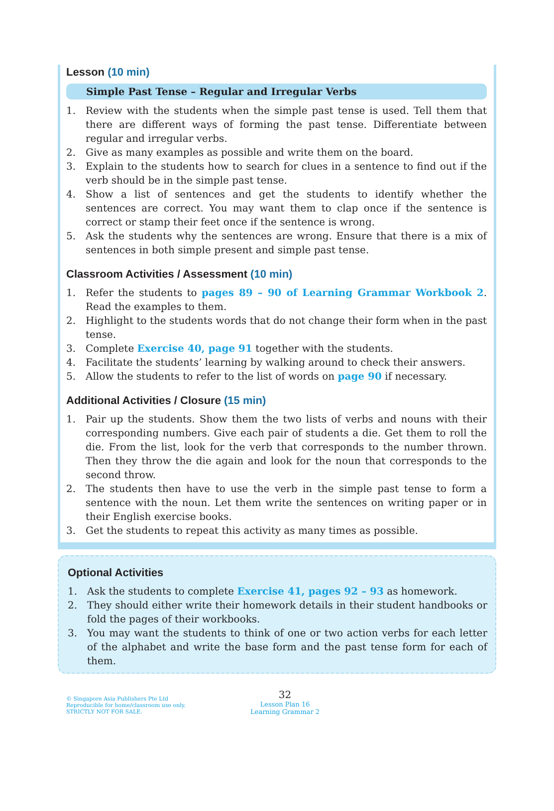Lesson (10 min)
Simple Past Tense – Regular and Irregular Verbs
1. Review with the students when the simple past tense is used. Tell them that there are different ways of forming the past tense. Differentiate between regular and irregular verbs.
2. Give as many examples as possible and write them on the board.
3. Explain to the students how to search for clues in a sentence to find out if the verb should be in the simple past tense.
4. Show a list of sentences and get the students to identify whether the sentences are correct. You may want them to clap once if the sentence is correct or stamp their feet once if the sentence is wrong.
5. Ask the students why the sentences are wrong. Ensure that there is a mix of sentences in both simple present and simple past tense.
Classroom Activities / Assessment (10 min)
1. Refer the students to pages 89 – 90 of Learning Grammar Workbook 2. Read the examples to them.
2. Highlight to the students words that do not change their form when in the past tense.
3. Complete Exercise 40, page 91 together with the students.
4. Facilitate the students’ learning by walking around to check their answers.
5. Allow the students to refer to the list of words on page 90 if necessary.
Additional Activities / Closure (15 min)
1. Pair up the students. Show them the two lists of verbs and nouns with their corresponding numbers. Give each pair of students a die. Get them to roll the die. From the list, look for the verb that corresponds to the number thrown. Then they throw the die again and look for the noun that corresponds to the second throw.
2. The students then have to use the verb in the simple past tense to form a sentence with the noun. Let them write the sentences on writing paper or in their English exercise books.
3. Get the students to repeat this activity as many times as possible.
Optional Activities
1. Ask the students to complete Exercise 41, pages 92 – 93 as homework.
2. They should either write their homework details in their student handbooks or fold the pages of their workbooks.
3. You may want the students to think of one or two action verbs for each letter of the alphabet and write the base form and the past tense form for each of them.
© Singapore Asia Publishers Pte Ltd
Reproducible for home/classroom use only.
STRICTLY NOT FOR SALE.
32
Lesson Plan 16
Learning Grammar 2